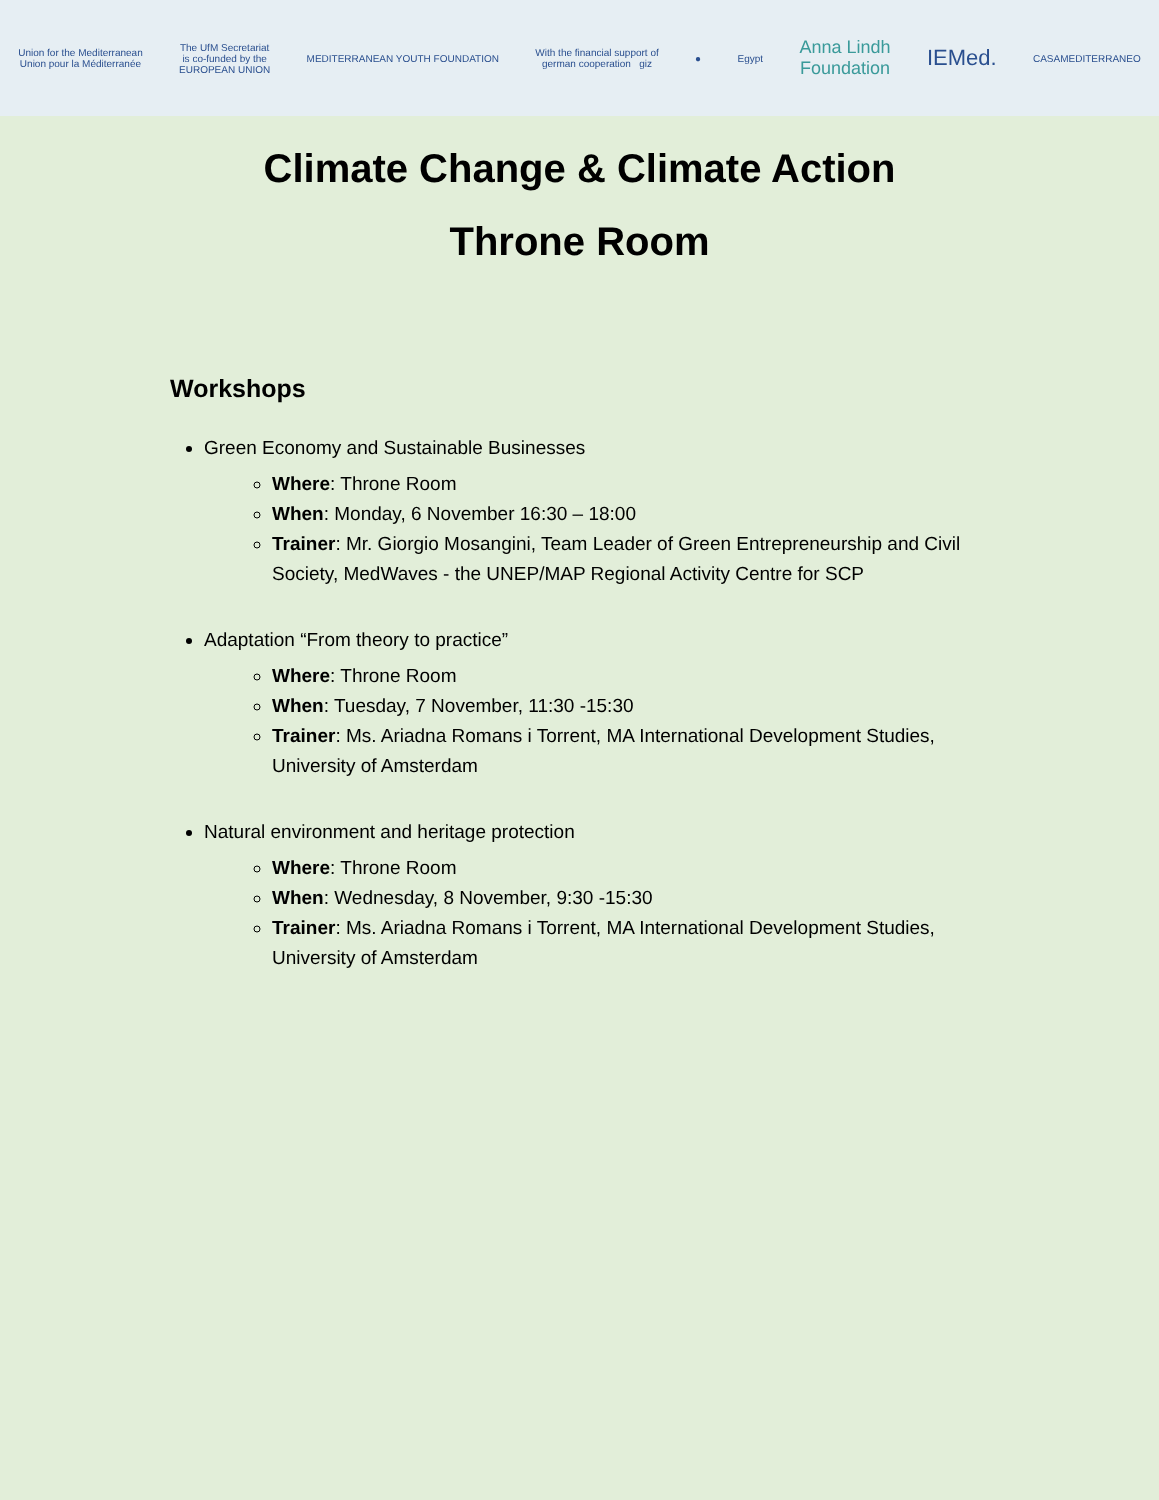Union for the Mediterranean
Union pour la Méditerranée
The UfM Secretariat
is co-funded by the
EUROPEAN UNION
MEDITERRANEAN YOUTH FOUNDATION
With the financial support of
german cooperation giz
● Egypt
Anna Lindh
Foundation
IEMed.
CASAMEDITERRANEO
Climate Change & Climate Action
Throne Room
Workshops
Green Economy and Sustainable Businesses
Where: Throne Room
When: Monday, 6 November 16:30 – 18:00
Trainer: Mr. Giorgio Mosangini, Team Leader of Green Entrepreneurship and Civil Society, MedWaves - the UNEP/MAP Regional Activity Centre for SCP
Adaptation “From theory to practice”
Where: Throne Room
When: Tuesday, 7 November, 11:30 -15:30
Trainer: Ms. Ariadna Romans i Torrent, MA International Development Studies, University of Amsterdam
Natural environment and heritage protection
Where: Throne Room
When: Wednesday, 8 November, 9:30 -15:30
Trainer: Ms. Ariadna Romans i Torrent, MA International Development Studies, University of Amsterdam